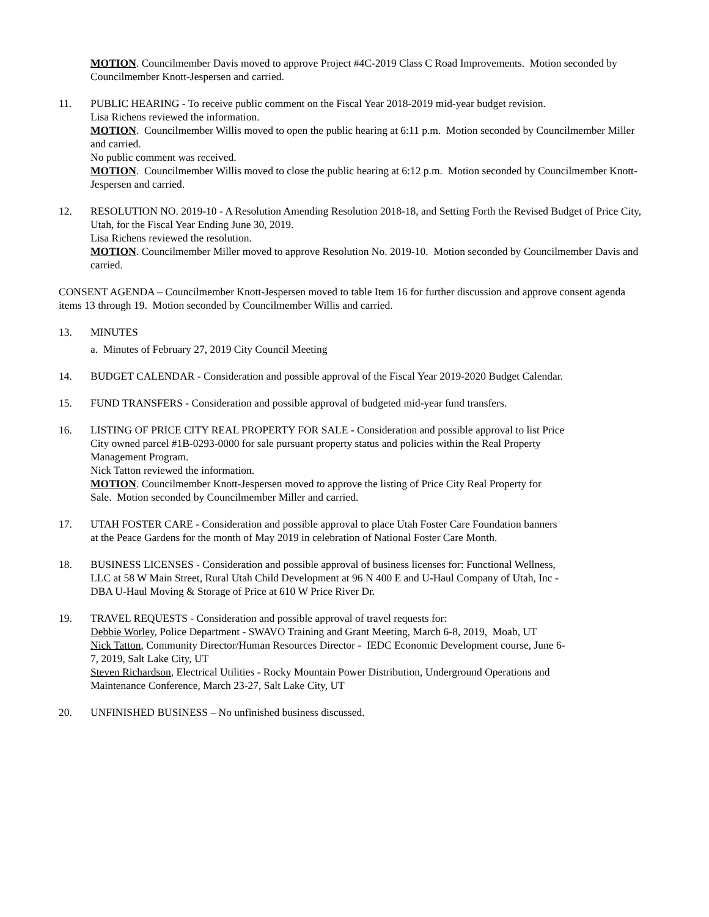MOTION. Councilmember Davis moved to approve Project #4C-2019 Class C Road Improvements. Motion seconded by Councilmember Knott-Jespersen and carried.
11. PUBLIC HEARING - To receive public comment on the Fiscal Year 2018-2019 mid-year budget revision.
Lisa Richens reviewed the information.
MOTION. Councilmember Willis moved to open the public hearing at 6:11 p.m. Motion seconded by Councilmember Miller and carried.
No public comment was received.
MOTION. Councilmember Willis moved to close the public hearing at 6:12 p.m. Motion seconded by Councilmember Knott-Jespersen and carried.
12. RESOLUTION NO. 2019-10 - A Resolution Amending Resolution 2018-18, and Setting Forth the Revised Budget of Price City, Utah, for the Fiscal Year Ending June 30, 2019.
Lisa Richens reviewed the resolution.
MOTION. Councilmember Miller moved to approve Resolution No. 2019-10. Motion seconded by Councilmember Davis and carried.
CONSENT AGENDA – Councilmember Knott-Jespersen moved to table Item 16 for further discussion and approve consent agenda items 13 through 19. Motion seconded by Councilmember Willis and carried.
13. MINUTES
a. Minutes of February 27, 2019 City Council Meeting
14. BUDGET CALENDAR - Consideration and possible approval of the Fiscal Year 2019-2020 Budget Calendar.
15. FUND TRANSFERS - Consideration and possible approval of budgeted mid-year fund transfers.
16. LISTING OF PRICE CITY REAL PROPERTY FOR SALE - Consideration and possible approval to list Price City owned parcel #1B-0293-0000 for sale pursuant property status and policies within the Real Property Management Program.
Nick Tatton reviewed the information.
MOTION. Councilmember Knott-Jespersen moved to approve the listing of Price City Real Property for Sale. Motion seconded by Councilmember Miller and carried.
17. UTAH FOSTER CARE - Consideration and possible approval to place Utah Foster Care Foundation banners at the Peace Gardens for the month of May 2019 in celebration of National Foster Care Month.
18. BUSINESS LICENSES - Consideration and possible approval of business licenses for: Functional Wellness, LLC at 58 W Main Street, Rural Utah Child Development at 96 N 400 E and U-Haul Company of Utah, Inc - DBA U-Haul Moving & Storage of Price at 610 W Price River Dr.
19. TRAVEL REQUESTS - Consideration and possible approval of travel requests for:
Debbie Worley, Police Department - SWAVO Training and Grant Meeting, March 6-8, 2019, Moab, UT
Nick Tatton, Community Director/Human Resources Director - IEDC Economic Development course, June 6-7, 2019, Salt Lake City, UT
Steven Richardson, Electrical Utilities - Rocky Mountain Power Distribution, Underground Operations and Maintenance Conference, March 23-27, Salt Lake City, UT
20. UNFINISHED BUSINESS – No unfinished business discussed.